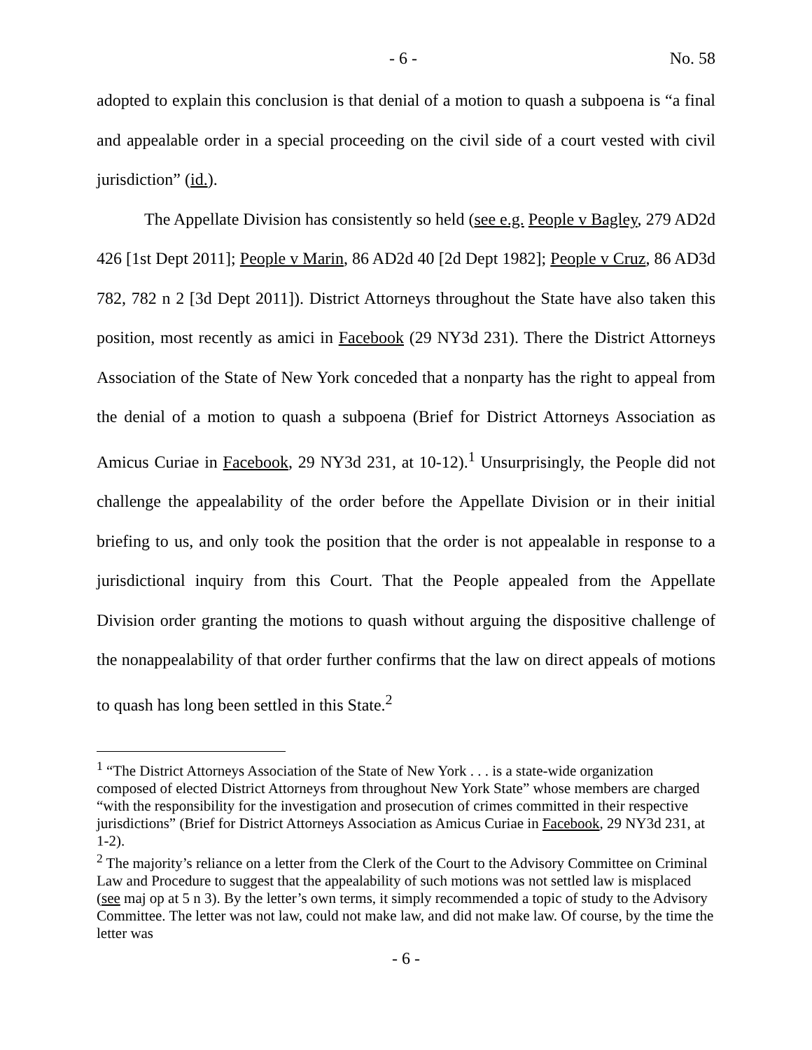- 6 - No. 58
adopted to explain this conclusion is that denial of a motion to quash a subpoena is “a final and appealable order in a special proceeding on the civil side of a court vested with civil jurisdiction” (id.).
The Appellate Division has consistently so held (see e.g. People v Bagley, 279 AD2d 426 [1st Dept 2011]; People v Marin, 86 AD2d 40 [2d Dept 1982]; People v Cruz, 86 AD3d 782, 782 n 2 [3d Dept 2011]). District Attorneys throughout the State have also taken this position, most recently as amici in Facebook (29 NY3d 231). There the District Attorneys Association of the State of New York conceded that a nonparty has the right to appeal from the denial of a motion to quash a subpoena (Brief for District Attorneys Association as Amicus Curiae in Facebook, 29 NY3d 231, at 10-12).<sup>1</sup> Unsurprisingly, the People did not challenge the appealability of the order before the Appellate Division or in their initial briefing to us, and only took the position that the order is not appealable in response to a jurisdictional inquiry from this Court. That the People appealed from the Appellate Division order granting the motions to quash without arguing the dispositive challenge of the nonappealability of that order further confirms that the law on direct appeals of motions to quash has long been settled in this State.<sup>2</sup>
<sup>1</sup> “The District Attorneys Association of the State of New York . . . is a state-wide organization composed of elected District Attorneys from throughout New York State” whose members are charged “with the responsibility for the investigation and prosecution of crimes committed in their respective jurisdictions” (Brief for District Attorneys Association as Amicus Curiae in Facebook, 29 NY3d 231, at 1-2).
<sup>2</sup> The majority’s reliance on a letter from the Clerk of the Court to the Advisory Committee on Criminal Law and Procedure to suggest that the appealability of such motions was not settled law is misplaced (see maj op at 5 n 3). By the letter’s own terms, it simply recommended a topic of study to the Advisory Committee. The letter was not law, could not make law, and did not make law. Of course, by the time the letter was
- 6 -